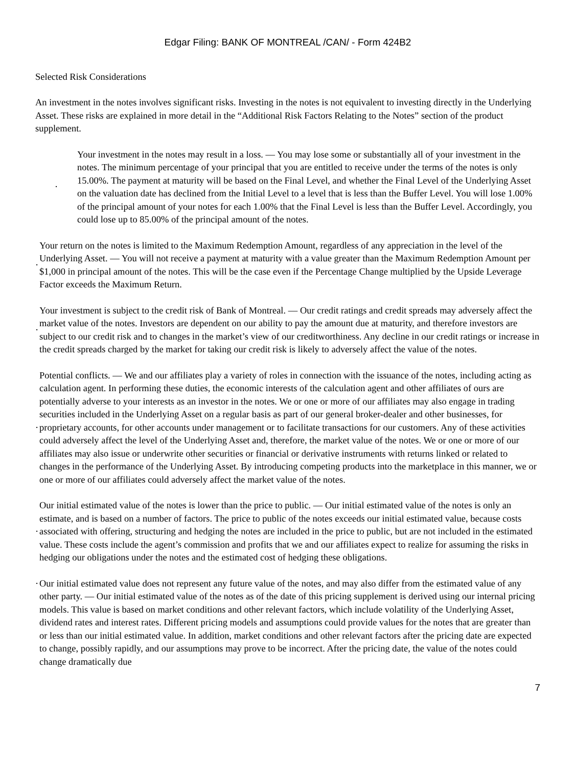Edgar Filing: BANK OF MONTREAL /CAN/ - Form 424B2
Selected Risk Considerations
An investment in the notes involves significant risks. Investing in the notes is not equivalent to investing directly in the Underlying Asset. These risks are explained in more detail in the “Additional Risk Factors Relating to the Notes” section of the product supplement.
·
Your investment in the notes may result in a loss. — You may lose some or substantially all of your investment in the notes. The minimum percentage of your principal that you are entitled to receive under the terms of the notes is only 15.00%. The payment at maturity will be based on the Final Level, and whether the Final Level of the Underlying Asset on the valuation date has declined from the Initial Level to a level that is less than the Buffer Level. You will lose 1.00% of the principal amount of your notes for each 1.00% that the Final Level is less than the Buffer Level. Accordingly, you could lose up to 85.00% of the principal amount of the notes.
·
Your return on the notes is limited to the Maximum Redemption Amount, regardless of any appreciation in the level of the Underlying Asset. — You will not receive a payment at maturity with a value greater than the Maximum Redemption Amount per $1,000 in principal amount of the notes. This will be the case even if the Percentage Change multiplied by the Upside Leverage Factor exceeds the Maximum Return.
·
Your investment is subject to the credit risk of Bank of Montreal. — Our credit ratings and credit spreads may adversely affect the market value of the notes. Investors are dependent on our ability to pay the amount due at maturity, and therefore investors are subject to our credit risk and to changes in the market’s view of our creditworthiness. Any decline in our credit ratings or increase in the credit spreads charged by the market for taking our credit risk is likely to adversely affect the value of the notes.
·
Potential conflicts. — We and our affiliates play a variety of roles in connection with the issuance of the notes, including acting as calculation agent. In performing these duties, the economic interests of the calculation agent and other affiliates of ours are potentially adverse to your interests as an investor in the notes. We or one or more of our affiliates may also engage in trading securities included in the Underlying Asset on a regular basis as part of our general broker-dealer and other businesses, for proprietary accounts, for other accounts under management or to facilitate transactions for our customers. Any of these activities could adversely affect the level of the Underlying Asset and, therefore, the market value of the notes. We or one or more of our affiliates may also issue or underwrite other securities or financial or derivative instruments with returns linked or related to changes in the performance of the Underlying Asset. By introducing competing products into the marketplace in this manner, we or one or more of our affiliates could adversely affect the market value of the notes.
·
Our initial estimated value of the notes is lower than the price to public. — Our initial estimated value of the notes is only an estimate, and is based on a number of factors. The price to public of the notes exceeds our initial estimated value, because costs associated with offering, structuring and hedging the notes are included in the price to public, but are not included in the estimated value. These costs include the agent’s commission and profits that we and our affiliates expect to realize for assuming the risks in hedging our obligations under the notes and the estimated cost of hedging these obligations.
·
Our initial estimated value does not represent any future value of the notes, and may also differ from the estimated value of any other party. — Our initial estimated value of the notes as of the date of this pricing supplement is derived using our internal pricing models. This value is based on market conditions and other relevant factors, which include volatility of the Underlying Asset, dividend rates and interest rates. Different pricing models and assumptions could provide values for the notes that are greater than or less than our initial estimated value. In addition, market conditions and other relevant factors after the pricing date are expected to change, possibly rapidly, and our assumptions may prove to be incorrect. After the pricing date, the value of the notes could change dramatically due
7